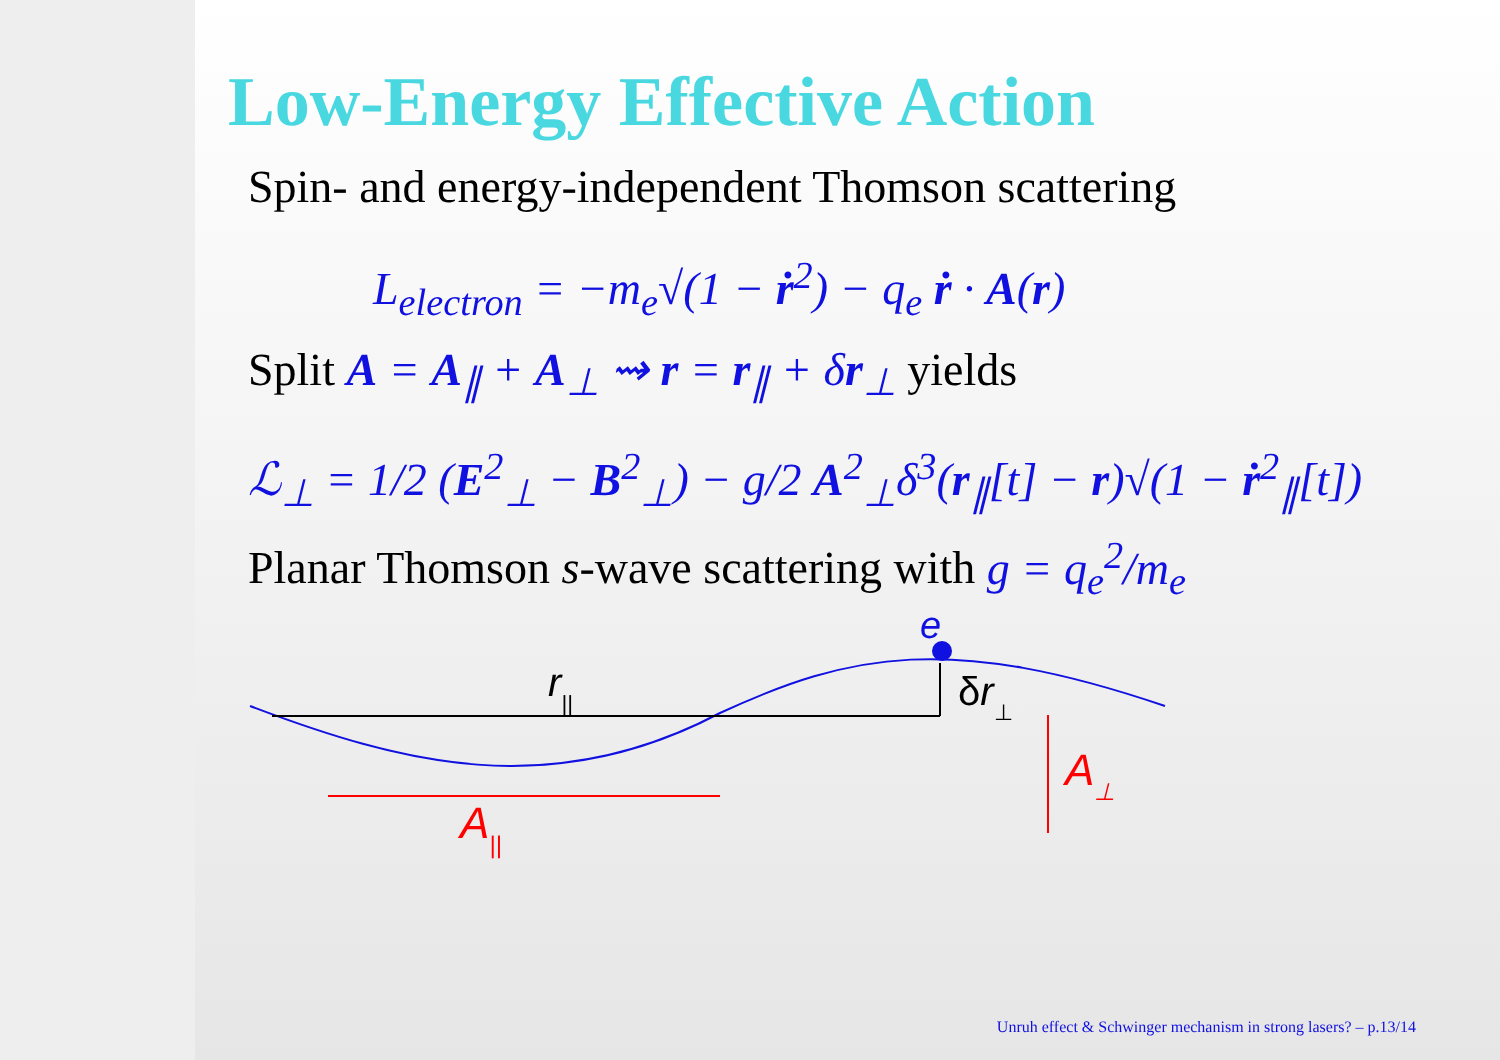Low-Energy Effective Action
Spin- and energy-independent Thomson scattering
L<sub>electron</sub> = −m<sub>e</sub>√(1 − ṙ<sup>2</sup>) − q<sub>e</sub> ṙ · A(r)
Split A = A<sub>∥</sub> + A<sub>⊥</sub> ⇝ r = r<sub>∥</sub> + δr<sub>⊥</sub> yields
ℒ<sub>⊥</sub> = 1/2 (E<sup>2</sup><sub>⊥</sub> − B<sup>2</sup><sub>⊥</sub>) − g/2 A<sup>2</sup><sub>⊥</sub>δ<sup>3</sup>(r<sub>∥</sub>[t] − r)√(1 − ṙ<sup>2</sup><sub>∥</sub>[t])
Planar Thomson s-wave scattering with g = q<sub>e</sub><sup>2</sup>/m<sub>e</sub>
e
r||
δr⊥
A⊥
A||
Unruh effect & Schwinger mechanism in strong lasers? – p.13/14